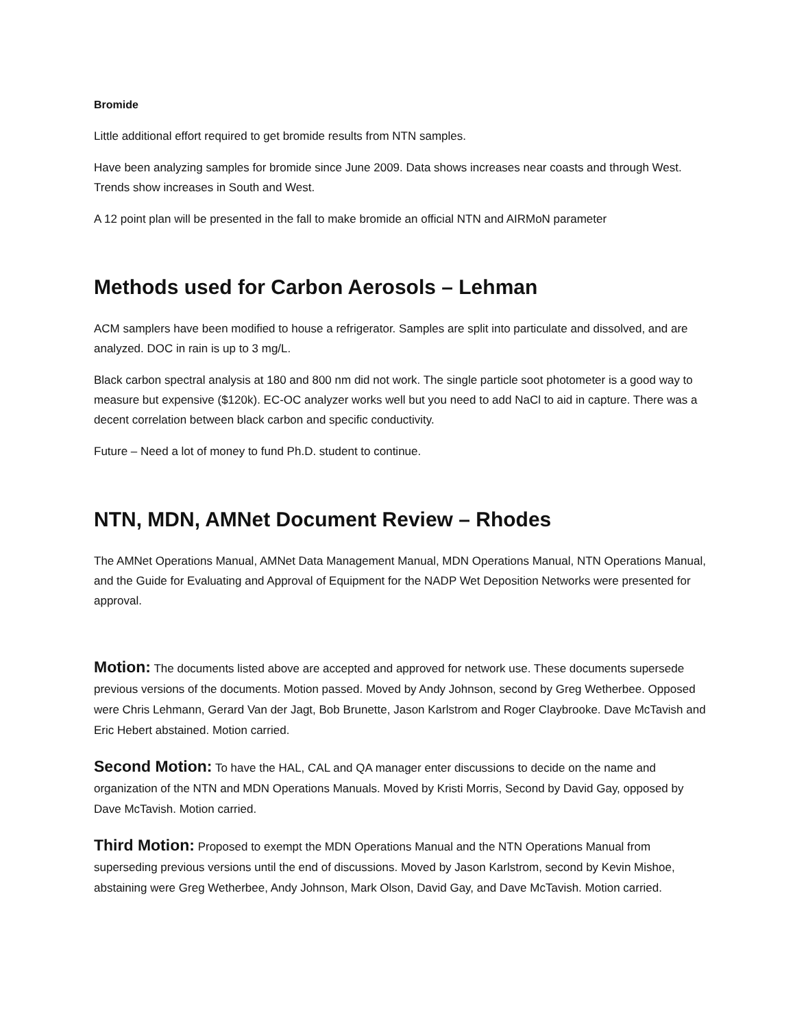Bromide
Little additional effort required to get bromide results from NTN samples.
Have been analyzing samples for bromide since June 2009. Data shows increases near coasts and through West. Trends show increases in South and West.
A 12 point plan will be presented in the fall to make bromide an official NTN and AIRMoN parameter
Methods used for Carbon Aerosols – Lehman
ACM samplers have been modified to house a refrigerator. Samples are split into particulate and dissolved, and are analyzed. DOC in rain is up to 3 mg/L.
Black carbon spectral analysis at 180 and 800 nm did not work. The single particle soot photometer is a good way to measure but expensive ($120k). EC-OC analyzer works well but you need to add NaCl to aid in capture. There was a decent correlation between black carbon and specific conductivity.
Future – Need a lot of money to fund Ph.D. student to continue.
NTN, MDN, AMNet Document Review – Rhodes
The AMNet Operations Manual, AMNet Data Management Manual, MDN Operations Manual, NTN Operations Manual, and the Guide for Evaluating and Approval of Equipment for the NADP Wet Deposition Networks were presented for approval.
Motion: The documents listed above are accepted and approved for network use. These documents supersede previous versions of the documents. Motion passed. Moved by Andy Johnson, second by Greg Wetherbee. Opposed were Chris Lehmann, Gerard Van der Jagt, Bob Brunette, Jason Karlstrom and Roger Claybrooke. Dave McTavish and Eric Hebert abstained. Motion carried.
Second Motion: To have the HAL, CAL and QA manager enter discussions to decide on the name and organization of the NTN and MDN Operations Manuals. Moved by Kristi Morris, Second by David Gay, opposed by Dave McTavish. Motion carried.
Third Motion: Proposed to exempt the MDN Operations Manual and the NTN Operations Manual from superseding previous versions until the end of discussions. Moved by Jason Karlstrom, second by Kevin Mishoe, abstaining were Greg Wetherbee, Andy Johnson, Mark Olson, David Gay, and Dave McTavish. Motion carried.